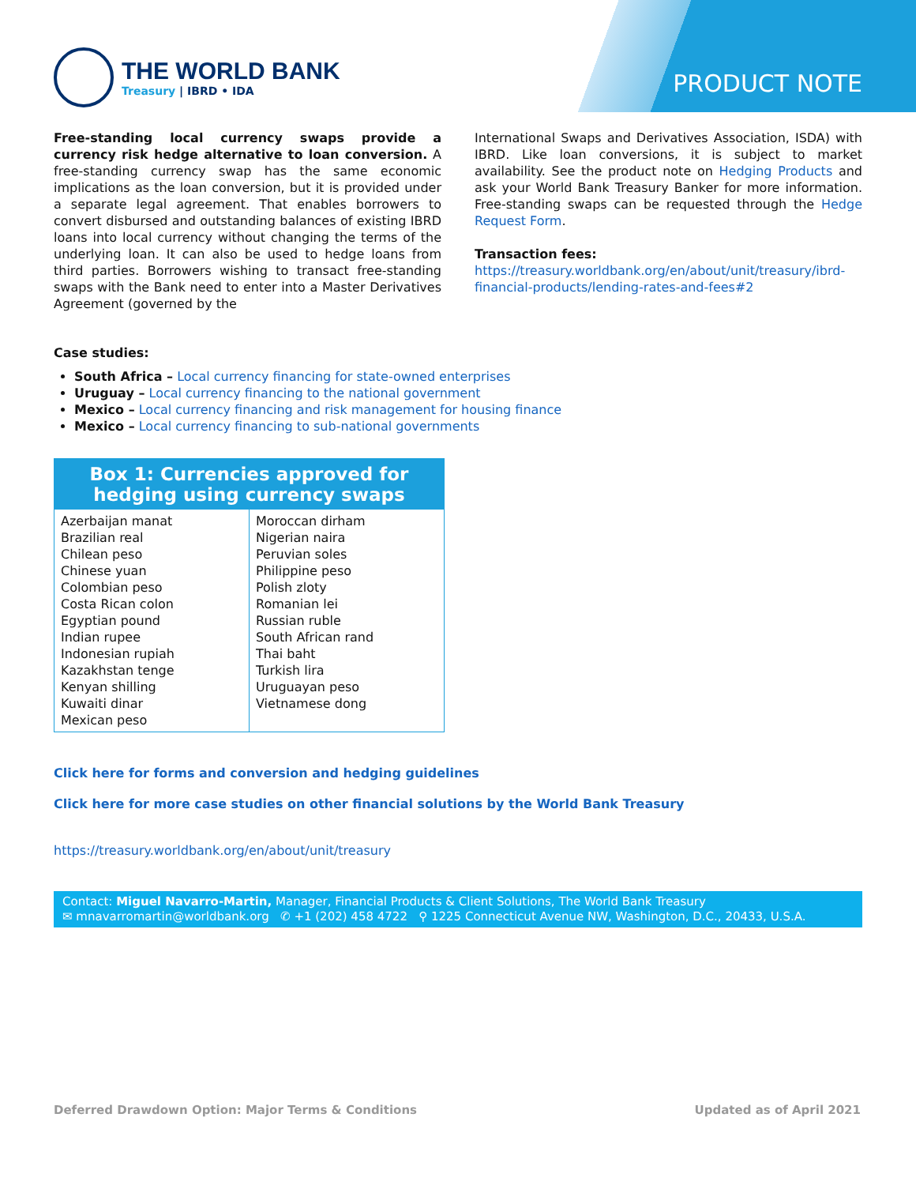THE WORLD BANK
Treasury | IBRD • IDA
PRODUCT NOTE
Free-standing local currency swaps provide a currency risk hedge alternative to loan conversion. A free-standing currency swap has the same economic implications as the loan conversion, but it is provided under a separate legal agreement. That enables borrowers to convert disbursed and outstanding balances of existing IBRD loans into local currency without changing the terms of the underlying loan. It can also be used to hedge loans from third parties. Borrowers wishing to transact free-standing swaps with the Bank need to enter into a Master Derivatives Agreement (governed by the
International Swaps and Derivatives Association, ISDA) with IBRD. Like loan conversions, it is subject to market availability. See the product note on Hedging Products and ask your World Bank Treasury Banker for more information. Free-standing swaps can be requested through the Hedge Request Form.
Transaction fees:
https://treasury.worldbank.org/en/about/unit/treasury/ibrd-financial-products/lending-rates-and-fees#2
Case studies:
South Africa – Local currency financing for state-owned enterprises
Uruguay – Local currency financing to the national government
Mexico – Local currency financing and risk management for housing finance
Mexico – Local currency financing to sub-national governments
| Box 1: Currencies approved for hedging using currency swaps | |
| --- | --- |
| Azerbaijan manat Brazilian real Chilean peso Chinese yuan Colombian peso Costa Rican colon Egyptian pound Indian rupee Indonesian rupiah Kazakhstan tenge Kenyan shilling Kuwaiti dinar Mexican peso | Moroccan dirham Nigerian naira Peruvian soles Philippine peso Polish zloty Romanian lei Russian ruble South African rand Thai baht Turkish lira Uruguayan peso Vietnamese dong |
Click here for forms and conversion and hedging guidelines
Click here for more case studies on other financial solutions by the World Bank Treasury
https://treasury.worldbank.org/en/about/unit/treasury
Contact: Miguel Navarro-Martin, Manager, Financial Products & Client Solutions, The World Bank Treasury
✉ mnavarromartin@worldbank.org ✆ +1 (202) 458 4722 ⚲ 1225 Connecticut Avenue NW, Washington, D.C., 20433, U.S.A.
Deferred Drawdown Option: Major Terms & Conditions Updated as of April 2021